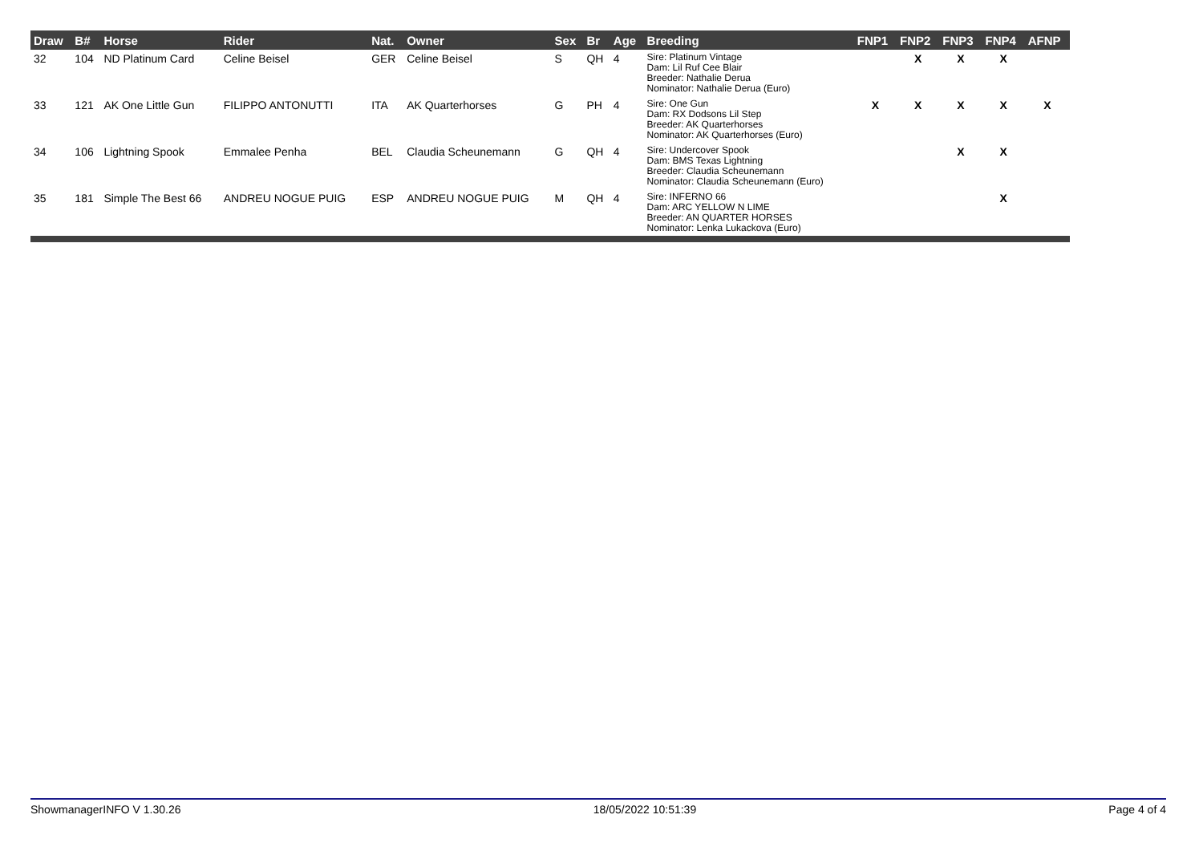| Draw | B# | Horse | Rider | Nat. | Owner | Sex | Br | Age | Breeding | FNP1 | FNP2 | FNP3 | FNP4 | AFNP |
| --- | --- | --- | --- | --- | --- | --- | --- | --- | --- | --- | --- | --- | --- | --- |
| 32 | 104 | ND Platinum Card | Celine Beisel | GER | Celine Beisel | S | QH | 4 | Sire: Platinum Vintage Dam: Lil Ruf Cee Blair Breeder: Nathalie Derua Nominator: Nathalie Derua (Euro) | | X | X | X | |
| 33 | 121 | AK One Little Gun | FILIPPO ANTONUTTI | ITA | AK Quarterhorses | G | PH | 4 | Sire: One Gun Dam: RX Dodsons Lil Step Breeder: AK Quarterhorses Nominator: AK Quarterhorses (Euro) | X | X | X | X | X |
| 34 | 106 | Lightning Spook | Emmalee Penha | BEL | Claudia Scheunemann | G | QH | 4 | Sire: Undercover Spook Dam: BMS Texas Lightning Breeder: Claudia Scheunemann Nominator: Claudia Scheunemann (Euro) | | | X | X | |
| 35 | 181 | Simple The Best 66 | ANDREU NOGUE PUIG | ESP | ANDREU NOGUE PUIG | M | QH | 4 | Sire: INFERNO 66 Dam: ARC YELLOW N LIME Breeder: AN QUARTER HORSES Nominator: Lenka Lukackova (Euro) | | | | X | |
ShowmanagerINFO V 1.30.26 18/05/2022 10:51:39 Page 4 of 4